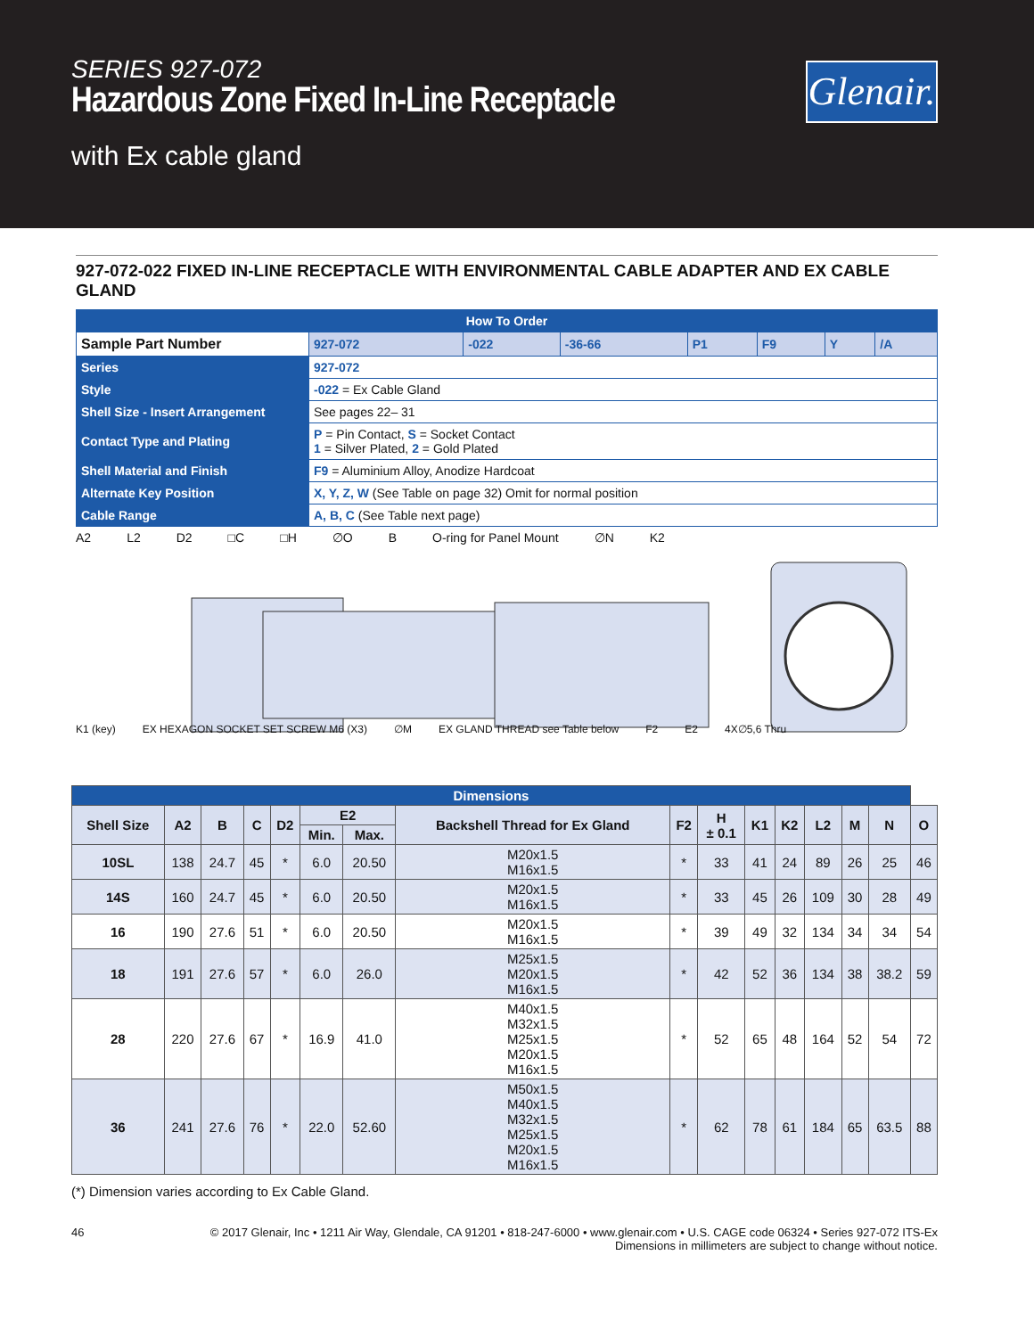SERIES 927-072
Hazardous Zone Fixed In-Line Receptacle
with Ex cable gland
Glenair.
927-072-022 FIXED IN-LINE RECEPTACLE WITH ENVIRONMENTAL CABLE ADAPTER AND EX CABLE GLAND
| How To Order | | | | | | | | |
| Sample Part Number | | 927-072 | -022 | -36-66 | P1 | F9 | Y | /A |
| Series | 927-072 | | | | | | | |
| Style | -022 = Ex Cable Gland | | | | | | | |
| Shell Size - Insert Arrangement | See pages 22– 31 | | | | | | | |
| Contact Type and Plating | P = Pin Contact, S = Socket Contact 1 = Silver Plated, 2 = Gold Plated | | | | | | | |
| Shell Material and Finish | F9 = Aluminium Alloy, Anodize Hardcoat | | | | | | | |
| Alternate Key Position | X, Y, Z, W (See Table on page 32) Omit for normal position | | | | | | | |
| Cable Range | A, B, C (See Table next page) | | | | | | | |
A2 L2 D2 □C □H ∅O B O-ring for Panel Mount ∅N K2
K1 (key) EX HEXAGON SOCKET SET SCREW M6 (X3) ∅M EX GLAND THREAD see Table below F2 E2 4X∅5,6 Thru
| Dimensions | | | | | | | | | | | | | | | |
| --- | --- | --- | --- | --- | --- | --- | --- | --- | --- | --- | --- | --- | --- | --- | --- |
| Shell Size | A2 | B | C | D2 | E2 | | Backshell Thread for Ex Gland | F2 | H ± 0.1 | K1 | K2 | L2 | M | N | O |
| | | | | | Min. | Max. | | | | | | | | | |
| 10SL | 138 | 24.7 | 45 | * | 6.0 | 20.50 | M20x1.5 M16x1.5 | * | 33 | 41 | 24 | 89 | 26 | 25 | 46 |
| 14S | 160 | 24.7 | 45 | * | 6.0 | 20.50 | M20x1.5 M16x1.5 | * | 33 | 45 | 26 | 109 | 30 | 28 | 49 |
| 16 | 190 | 27.6 | 51 | * | 6.0 | 20.50 | M20x1.5 M16x1.5 | * | 39 | 49 | 32 | 134 | 34 | 34 | 54 |
| 18 | 191 | 27.6 | 57 | * | 6.0 | 26.0 | M25x1.5 M20x1.5 M16x1.5 | * | 42 | 52 | 36 | 134 | 38 | 38.2 | 59 |
| 28 | 220 | 27.6 | 67 | * | 16.9 | 41.0 | M40x1.5 M32x1.5 M25x1.5 M20x1.5 M16x1.5 | * | 52 | 65 | 48 | 164 | 52 | 54 | 72 |
| 36 | 241 | 27.6 | 76 | * | 22.0 | 52.60 | M50x1.5 M40x1.5 M32x1.5 M25x1.5 M20x1.5 M16x1.5 | * | 62 | 78 | 61 | 184 | 65 | 63.5 | 88 |
(*) Dimension varies according to Ex Cable Gland.
46 © 2017 Glenair, Inc • 1211 Air Way, Glendale, CA 91201 • 818-247-6000 • www.glenair.com • U.S. CAGE code 06324 • Series 927-072 ITS-Ex
Dimensions in millimeters are subject to change without notice.